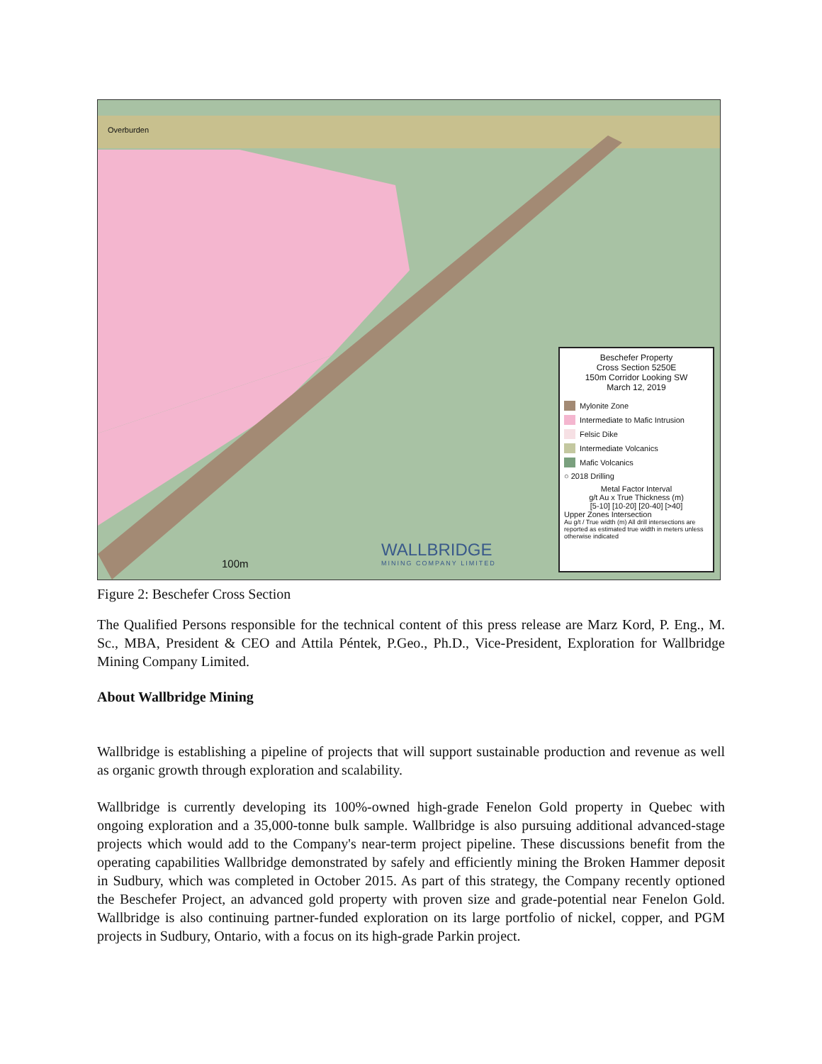Overburden
Beschefer Property
Cross Section 5250E
150m Corridor Looking SW
March 12, 2019
Mylonite Zone
Intermediate to Mafic Intrusion
Felsic Dike
Intermediate Volcanics
Mafic Volcanics
○ 2018 Drilling
Metal Factor Interval
g/t Au x True Thickness (m)
[5-10] [10-20] [20-40] [>40]
Upper Zones Intersection
Au g/t / True width (m) All drill intersections are reported as estimated true width in meters unless otherwise indicated
WALLBRIDGE
MINING COMPANY LIMITED
100m
Figure 2: Beschefer Cross Section
The Qualified Persons responsible for the technical content of this press release are Marz Kord, P. Eng., M. Sc., MBA, President & CEO and Attila Péntek, P.Geo., Ph.D., Vice-President, Exploration for Wallbridge Mining Company Limited.
About Wallbridge Mining
Wallbridge is establishing a pipeline of projects that will support sustainable production and revenue as well as organic growth through exploration and scalability.
Wallbridge is currently developing its 100%-owned high-grade Fenelon Gold property in Quebec with ongoing exploration and a 35,000-tonne bulk sample. Wallbridge is also pursuing additional advanced-stage projects which would add to the Company's near-term project pipeline. These discussions benefit from the operating capabilities Wallbridge demonstrated by safely and efficiently mining the Broken Hammer deposit in Sudbury, which was completed in October 2015. As part of this strategy, the Company recently optioned the Beschefer Project, an advanced gold property with proven size and grade-potential near Fenelon Gold. Wallbridge is also continuing partner-funded exploration on its large portfolio of nickel, copper, and PGM projects in Sudbury, Ontario, with a focus on its high-grade Parkin project.